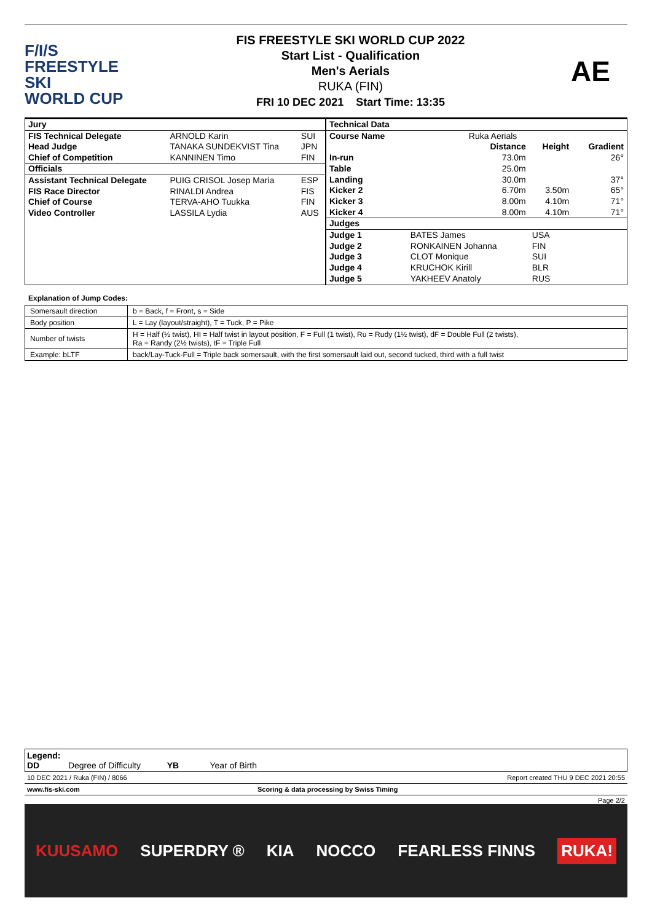F/I/S
FREESTYLE SKI
WORLD CUP
FIS FREESTYLE SKI WORLD CUP 2022
Start List - Qualification
Men's Aerials
RUKA (FIN)
FRI 10 DEC 2021 Start Time: 13:35
AE
| Jury | | |
| FIS Technical Delegate | ARNOLD Karin | SUI |
| Head Judge | TANAKA SUNDEKVIST Tina | JPN |
| Chief of Competition | KANNINEN Timo | FIN |
| Officials | | |
| Assistant Technical Delegate | PUIG CRISOL Josep Maria | ESP |
| FIS Race Director | RINALDI Andrea | FIS |
| Chief of Course | TERVA-AHO Tuukka | FIN |
| Video Controller | LASSILA Lydia | AUS |
| Technical Data | | | | |
| Course Name | Ruka Aerials | | | |
| | | Distance | Height | Gradient |
| In-run | | 73.0m | | 26° |
| Table | | 25.0m | | |
| Landing | | 30.0m | | 37° |
| Kicker 2 | | 6.70m | 3.50m | 65° |
| Kicker 3 | | 8.00m | 4.10m | 71° |
| Kicker 4 | | 8.00m | 4.10m | 71° |
| Judges | | | | |
| Judge 1 | BATES James | | USA | |
| Judge 2 | RONKAINEN Johanna | | FIN | |
| Judge 3 | CLOT Monique | | SUI | |
| Judge 4 | KRUCHOK Kirill | | BLR | |
| Judge 5 | YAKHEEV Anatoly | | RUS | |
Explanation of Jump Codes:
| Somersault direction | b = Back, f = Front, s = Side |
| Body position | L = Lay (layout/straight), T = Tuck, P = Pike |
| Number of twists | H = Half (½ twist), HI = Half twist in layout position, F = Full (1 twist), Ru = Rudy (1½ twist), dF = Double Full (2 twists), Ra = Randy (2½ twists), tF = Triple Full |
| Example: bLTF | back/Lay-Tuck-Full = Triple back somersault, with the first somersault laid out, second tucked, third with a full twist |
Legend:
DD Degree of Difficulty YB Year of Birth
10 DEC 2021 / Ruka (FIN) / 8066 Report created THU 9 DEC 2021 20:55
www.fis-ski.com Scoring & data processing by Swiss Timing
Page 2/2
KUUSAMO SUPERDRY ® KIA NOCCO FEARLESS FINNS RUKA!